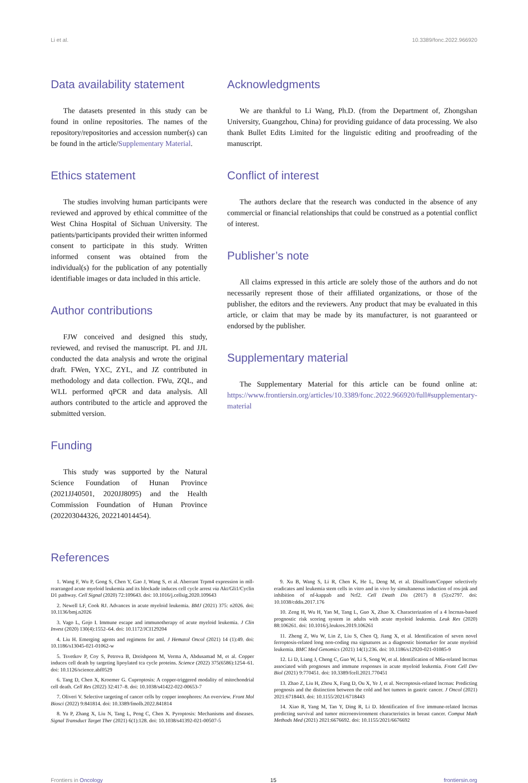Li et al. 10.3389/fonc.2022.966920
Data availability statement
The datasets presented in this study can be found in online repositories. The names of the repository/repositories and accession number(s) can be found in the article/Supplementary Material.
Ethics statement
The studies involving human participants were reviewed and approved by ethical committee of the West China Hospital of Sichuan University. The patients/participants provided their written informed consent to participate in this study. Written informed consent was obtained from the individual(s) for the publication of any potentially identifiable images or data included in this article.
Author contributions
FJW conceived and designed this study, reviewed, and revised the manuscript. PL and JJL conducted the data analysis and wrote the original draft. FWen, YXC, ZYL, and JZ contributed in methodology and data collection. FWu, ZQL, and WLL performed qPCR and data analysis. All authors contributed to the article and approved the submitted version.
Funding
This study was supported by the Natural Science Foundation of Hunan Province (2021JJ40501, 2020JJ8095) and the Health Commission Foundation of Hunan Province (202203044326, 202214014454).
Acknowledgments
We are thankful to Li Wang, Ph.D. (from the Department of, Zhongshan University, Guangzhou, China) for providing guidance of data processing. We also thank Bullet Edits Limited for the linguistic editing and proofreading of the manuscript.
Conflict of interest
The authors declare that the research was conducted in the absence of any commercial or financial relationships that could be construed as a potential conflict of interest.
Publisher’s note
All claims expressed in this article are solely those of the authors and do not necessarily represent those of their affiliated organizations, or those of the publisher, the editors and the reviewers. Any product that may be evaluated in this article, or claim that may be made by its manufacturer, is not guaranteed or endorsed by the publisher.
Supplementary material
The Supplementary Material for this article can be found online at: https://www.frontiersin.org/articles/10.3389/fonc.2022.966920/full#supplementary-material
References
1. Wang F, Wu P, Gong S, Chen Y, Gao J, Wang S, et al. Aberrant Trpm4 expression in mll-rearranged acute myeloid leukemia and its blockade induces cell cycle arrest via Akt/Gli1/Cyclin D1 pathway. Cell Signal (2020) 72:109643. doi: 10.1016/j.cellsig.2020.109643
2. Newell LF, Cook RJ. Advances in acute myeloid leukemia. BMJ (2021) 375: n2026. doi: 10.1136/bmj.n2026
3. Vago L, Gojo I. Immune escape and immunotherapy of acute myeloid leukemia. J Clin Invest (2020) 130(4):1552–64. doi: 10.1172/JCI129204
4. Liu H. Emerging agents and regimens for aml. J Hematol Oncol (2021) 14 (1):49. doi: 10.1186/s13045-021-01062-w
5. Tsvetkov P, Coy S, Petrova B, Dreishpoon M, Verma A, Abdusamad M, et al. Copper induces cell death by targeting lipoylated tca cycle proteins. Science (2022) 375(6586):1254–61. doi: 10.1126/science.abf0529
6. Tang D, Chen X, Kroemer G. Cuproptosis: A copper-triggered modality of mitochondrial cell death. Cell Res (2022) 32:417–8. doi: 10.1038/s41422-022-00653-7
7. Oliveri V. Selective targeting of cancer cells by copper ionophores: An overview. Front Mol Biosci (2022) 9:841814. doi: 10.3389/fmolb.2022.841814
8. Yu P, Zhang X, Liu N, Tang L, Peng C, Chen X. Pyroptosis: Mechanisms and diseases. Signal Transduct Target Ther (2021) 6(1):128. doi: 10.1038/s41392-021-00507-5
9. Xu B, Wang S, Li R, Chen K, He L, Deng M, et al. Disulfiram/Copper selectively eradicates aml leukemia stem cells in vitro and in vivo by simultaneous induction of ros-jnk and inhibition of nf-kappab and Nrf2. Cell Death Dis (2017) 8 (5):e2797. doi: 10.1038/cddis.2017.176
10. Zeng H, Wu H, Yan M, Tang L, Guo X, Zhao X. Characterization of a 4 lncrnas-based prognostic risk scoring system in adults with acute myeloid leukemia. Leuk Res (2020) 88:106261. doi: 10.1016/j.leukres.2019.106261
11. Zheng Z, Wu W, Lin Z, Liu S, Chen Q, Jiang X, et al. Identification of seven novel ferroptosis-related long non-coding rna signatures as a diagnostic biomarker for acute myeloid leukemia. BMC Med Genomics (2021) 14(1):236. doi: 10.1186/s12920-021-01085-9
12. Li D, Liang J, Cheng C, Guo W, Li S, Song W, et al. Identification of M6a-related lncrnas associated with prognoses and immune responses in acute myeloid leukemia. Front Cell Dev Biol (2021) 9:770451. doi: 10.3389/fcell.2021.770451
13. Zhao Z, Liu H, Zhou X, Fang D, Ou X, Ye J, et al. Necroptosis-related lncrnas: Predicting prognosis and the distinction between the cold and hot tumors in gastric cancer. J Oncol (2021) 2021:6718443. doi: 10.1155/2021/6718443
14. Xiao R, Yang M, Tan Y, Ding R, Li D. Identification of five immune-related lncrnas predicting survival and tumor microenvironment characteristics in breast cancer. Comput Math Methods Med (2021) 2021:6676692. doi: 10.1155/2021/6676692
Frontiers in Oncology 15 frontiersin.org